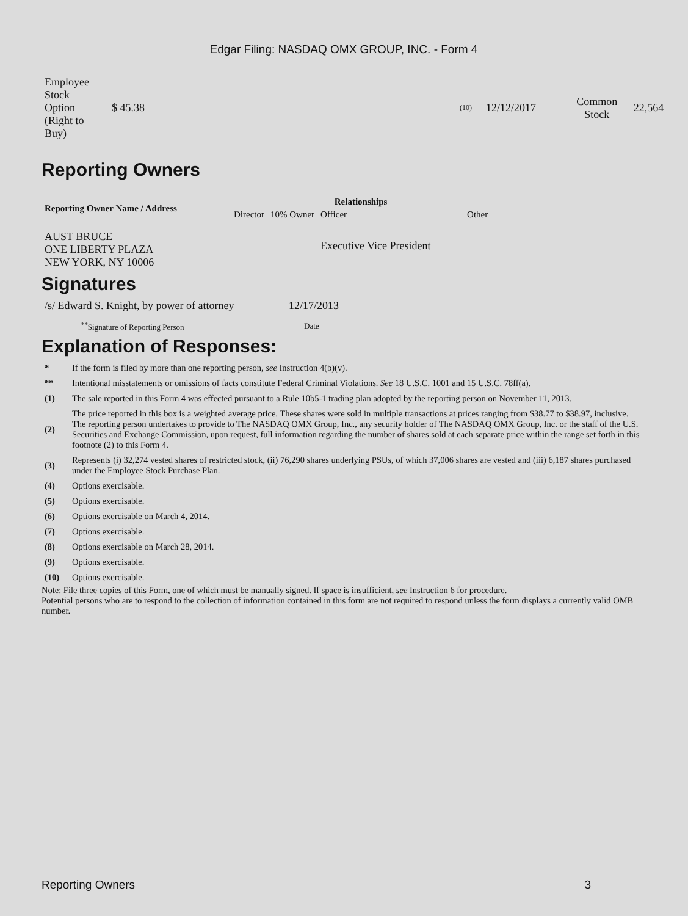Edgar Filing: NASDAQ OMX GROUP, INC. - Form 4
| Employee Stock Option (Right to Buy) | $ 45.38 | (10) | 12/12/2017 | Common Stock | 22,564 |
Reporting Owners
| Reporting Owner Name / Address | Relationships | | | |
| --- | --- | --- | --- | --- |
| | Director | 10% Owner | Officer | Other |
| AUST BRUCE ONE LIBERTY PLAZA NEW YORK, NY 10006 | | | Executive Vice President | |
Signatures
| /s/ Edward S. Knight, by power of attorney | 12/17/2013 |
| <sup>**</sup> Signature of Reporting Person | Date |
Explanation of Responses:
| * | If the form is filed by more than one reporting person, see Instruction 4(b)(v). |
| ** | Intentional misstatements or omissions of facts constitute Federal Criminal Violations. See 18 U.S.C. 1001 and 15 U.S.C. 78ff(a). |
| (1) | The sale reported in this Form 4 was effected pursuant to a Rule 10b5-1 trading plan adopted by the reporting person on November 11, 2013. |
| (2) | The price reported in this box is a weighted average price. These shares were sold in multiple transactions at prices ranging from $38.77 to $38.97, inclusive. The reporting person undertakes to provide to The NASDAQ OMX Group, Inc., any security holder of The NASDAQ OMX Group, Inc. or the staff of the U.S. Securities and Exchange Commission, upon request, full information regarding the number of shares sold at each separate price within the range set forth in this footnote (2) to this Form 4. |
| (3) | Represents (i) 32,274 vested shares of restricted stock, (ii) 76,290 shares underlying PSUs, of which 37,006 shares are vested and (iii) 6,187 shares purchased under the Employee Stock Purchase Plan. |
| (4) | Options exercisable. |
| (5) | Options exercisable. |
| (6) | Options exercisable on March 4, 2014. |
| (7) | Options exercisable. |
| (8) | Options exercisable on March 28, 2014. |
| (9) | Options exercisable. |
| (10) | Options exercisable. |
Note: File three copies of this Form, one of which must be manually signed. If space is insufficient, see Instruction 6 for procedure.
Potential persons who are to respond to the collection of information contained in this form are not required to respond unless the form displays a currently valid OMB number.
Reporting Owners 3